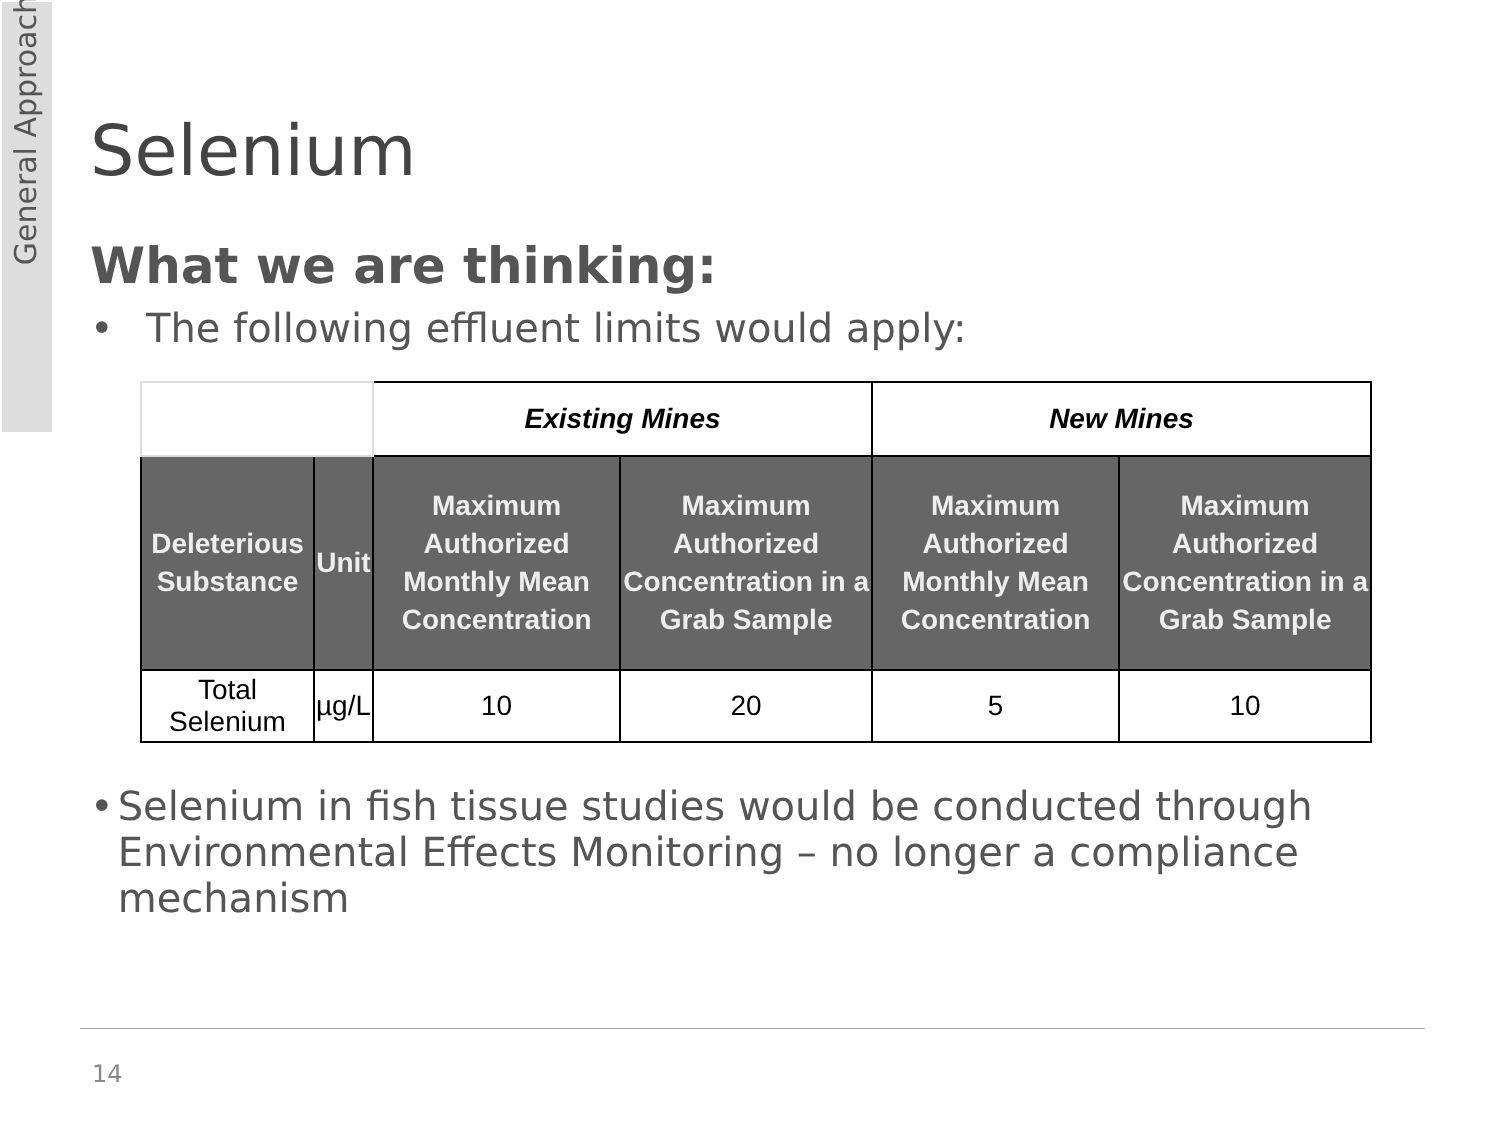General Approach
Selenium
What we are thinking:
• The following effluent limits would apply:
| | | Existing Mines | | New Mines | |
| --- | --- | --- | --- | --- | --- |
| Deleterious Substance | Unit | Maximum Authorized Monthly Mean Concentration | Maximum Authorized Concentration in a Grab Sample | Maximum Authorized Monthly Mean Concentration | Maximum Authorized Concentration in a Grab Sample |
| Total Selenium | µg/L | 10 | 20 | 5 | 10 |
• Selenium in fish tissue studies would be conducted through Environmental Effects Monitoring – no longer a compliance mechanism
14